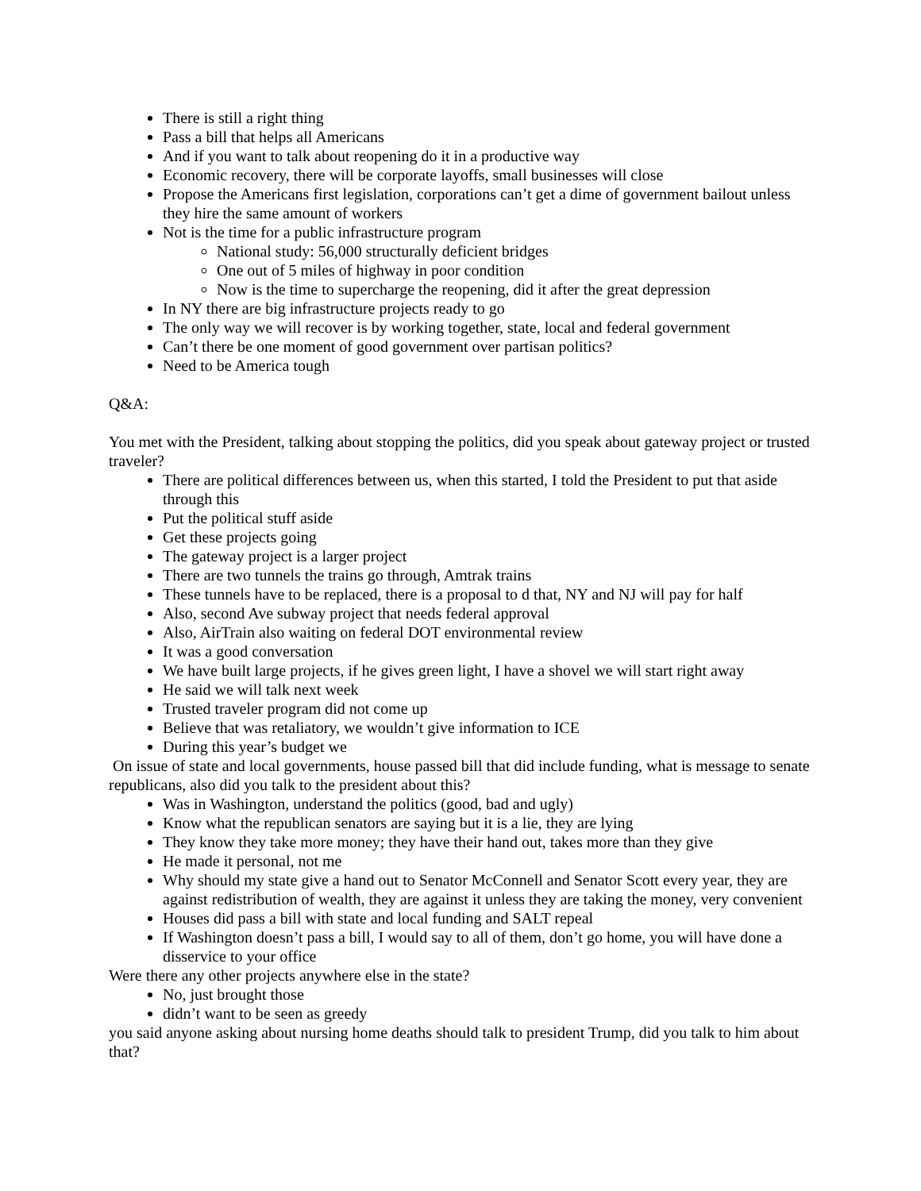There is still a right thing
Pass a bill that helps all Americans
And if you want to talk about reopening do it in a productive way
Economic recovery, there will be corporate layoffs, small businesses will close
Propose the Americans first legislation, corporations can’t get a dime of government bailout unless they hire the same amount of workers
Not is the time for a public infrastructure program
National study: 56,000 structurally deficient bridges
One out of 5 miles of highway in poor condition
Now is the time to supercharge the reopening, did it after the great depression
In NY there are big infrastructure projects ready to go
The only way we will recover is by working together, state, local and federal government
Can’t there be one moment of good government over partisan politics?
Need to be America tough
Q&A:
You met with the President, talking about stopping the politics, did you speak about gateway project or trusted traveler?
There are political differences between us, when this started, I told the President to put that aside through this
Put the political stuff aside
Get these projects going
The gateway project is a larger project
There are two tunnels the trains go through, Amtrak trains
These tunnels have to be replaced, there is a proposal to d that, NY and NJ will pay for half
Also, second Ave subway project that needs federal approval
Also, AirTrain also waiting on federal DOT environmental review
It was a good conversation
We have built large projects, if he gives green light, I have a shovel we will start right away
He said we will talk next week
Trusted traveler program did not come up
Believe that was retaliatory, we wouldn’t give information to ICE
During this year’s budget we
On issue of state and local governments, house passed bill that did include funding, what is message to senate republicans, also did you talk to the president about this?
Was in Washington, understand the politics (good, bad and ugly)
Know what the republican senators are saying but it is a lie, they are lying
They know they take more money; they have their hand out, takes more than they give
He made it personal, not me
Why should my state give a hand out to Senator McConnell and Senator Scott every year, they are against redistribution of wealth, they are against it unless they are taking the money, very convenient
Houses did pass a bill with state and local funding and SALT repeal
If Washington doesn’t pass a bill, I would say to all of them, don’t go home, you will have done a disservice to your office
Were there any other projects anywhere else in the state?
No, just brought those
didn’t want to be seen as greedy
you said anyone asking about nursing home deaths should talk to president Trump, did you talk to him about that?